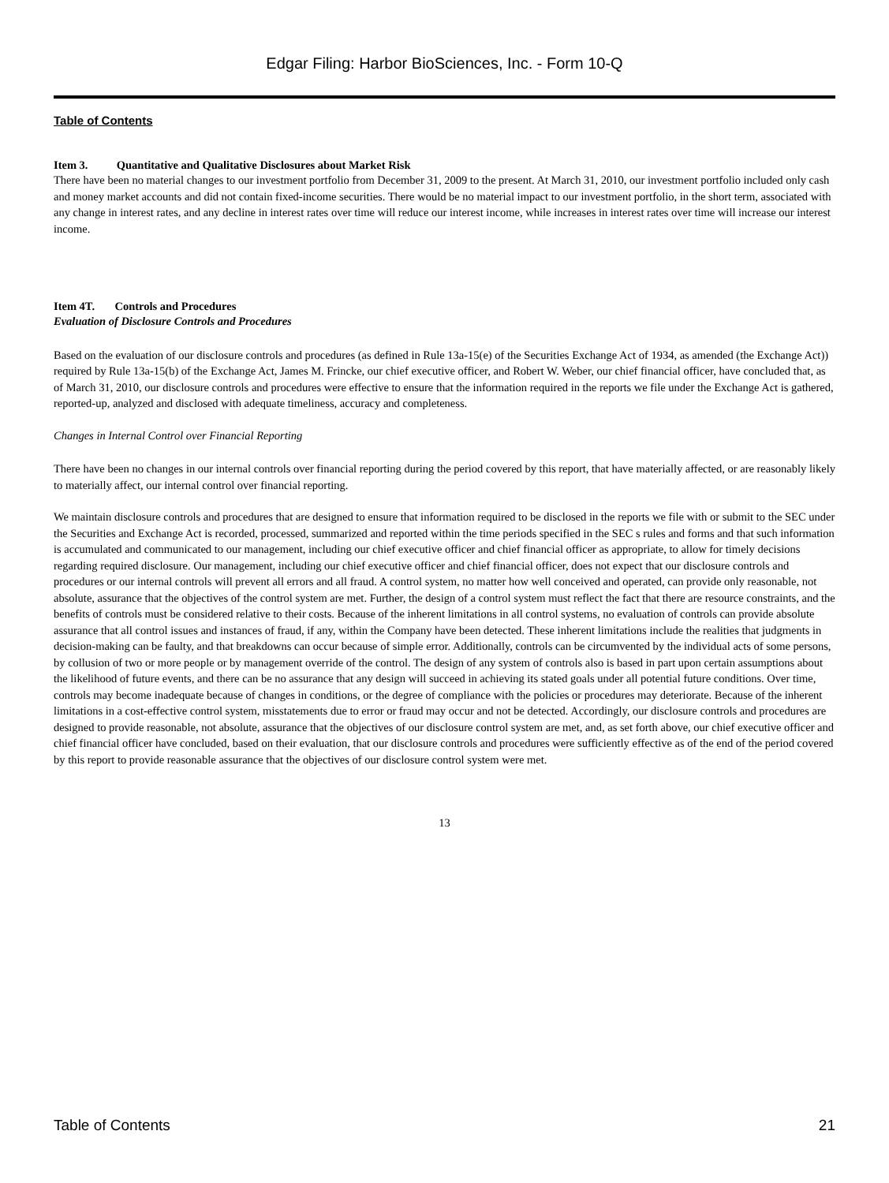Edgar Filing: Harbor BioSciences, Inc. - Form 10-Q
Table of Contents
Item 3. Quantitative and Qualitative Disclosures about Market Risk
There have been no material changes to our investment portfolio from December 31, 2009 to the present. At March 31, 2010, our investment portfolio included only cash and money market accounts and did not contain fixed-income securities. There would be no material impact to our investment portfolio, in the short term, associated with any change in interest rates, and any decline in interest rates over time will reduce our interest income, while increases in interest rates over time will increase our interest income.
Item 4T. Controls and Procedures
Evaluation of Disclosure Controls and Procedures
Based on the evaluation of our disclosure controls and procedures (as defined in Rule 13a-15(e) of the Securities Exchange Act of 1934, as amended (the Exchange Act)) required by Rule 13a-15(b) of the Exchange Act, James M. Frincke, our chief executive officer, and Robert W. Weber, our chief financial officer, have concluded that, as of March 31, 2010, our disclosure controls and procedures were effective to ensure that the information required in the reports we file under the Exchange Act is gathered, reported-up, analyzed and disclosed with adequate timeliness, accuracy and completeness.
Changes in Internal Control over Financial Reporting
There have been no changes in our internal controls over financial reporting during the period covered by this report, that have materially affected, or are reasonably likely to materially affect, our internal control over financial reporting.
We maintain disclosure controls and procedures that are designed to ensure that information required to be disclosed in the reports we file with or submit to the SEC under the Securities and Exchange Act is recorded, processed, summarized and reported within the time periods specified in the SEC s rules and forms and that such information is accumulated and communicated to our management, including our chief executive officer and chief financial officer as appropriate, to allow for timely decisions regarding required disclosure. Our management, including our chief executive officer and chief financial officer, does not expect that our disclosure controls and procedures or our internal controls will prevent all errors and all fraud. A control system, no matter how well conceived and operated, can provide only reasonable, not absolute, assurance that the objectives of the control system are met. Further, the design of a control system must reflect the fact that there are resource constraints, and the benefits of controls must be considered relative to their costs. Because of the inherent limitations in all control systems, no evaluation of controls can provide absolute assurance that all control issues and instances of fraud, if any, within the Company have been detected. These inherent limitations include the realities that judgments in decision-making can be faulty, and that breakdowns can occur because of simple error. Additionally, controls can be circumvented by the individual acts of some persons, by collusion of two or more people or by management override of the control. The design of any system of controls also is based in part upon certain assumptions about the likelihood of future events, and there can be no assurance that any design will succeed in achieving its stated goals under all potential future conditions. Over time, controls may become inadequate because of changes in conditions, or the degree of compliance with the policies or procedures may deteriorate. Because of the inherent limitations in a cost-effective control system, misstatements due to error or fraud may occur and not be detected. Accordingly, our disclosure controls and procedures are designed to provide reasonable, not absolute, assurance that the objectives of our disclosure control system are met, and, as set forth above, our chief executive officer and chief financial officer have concluded, based on their evaluation, that our disclosure controls and procedures were sufficiently effective as of the end of the period covered by this report to provide reasonable assurance that the objectives of our disclosure control system were met.
13
Table of Contents 21